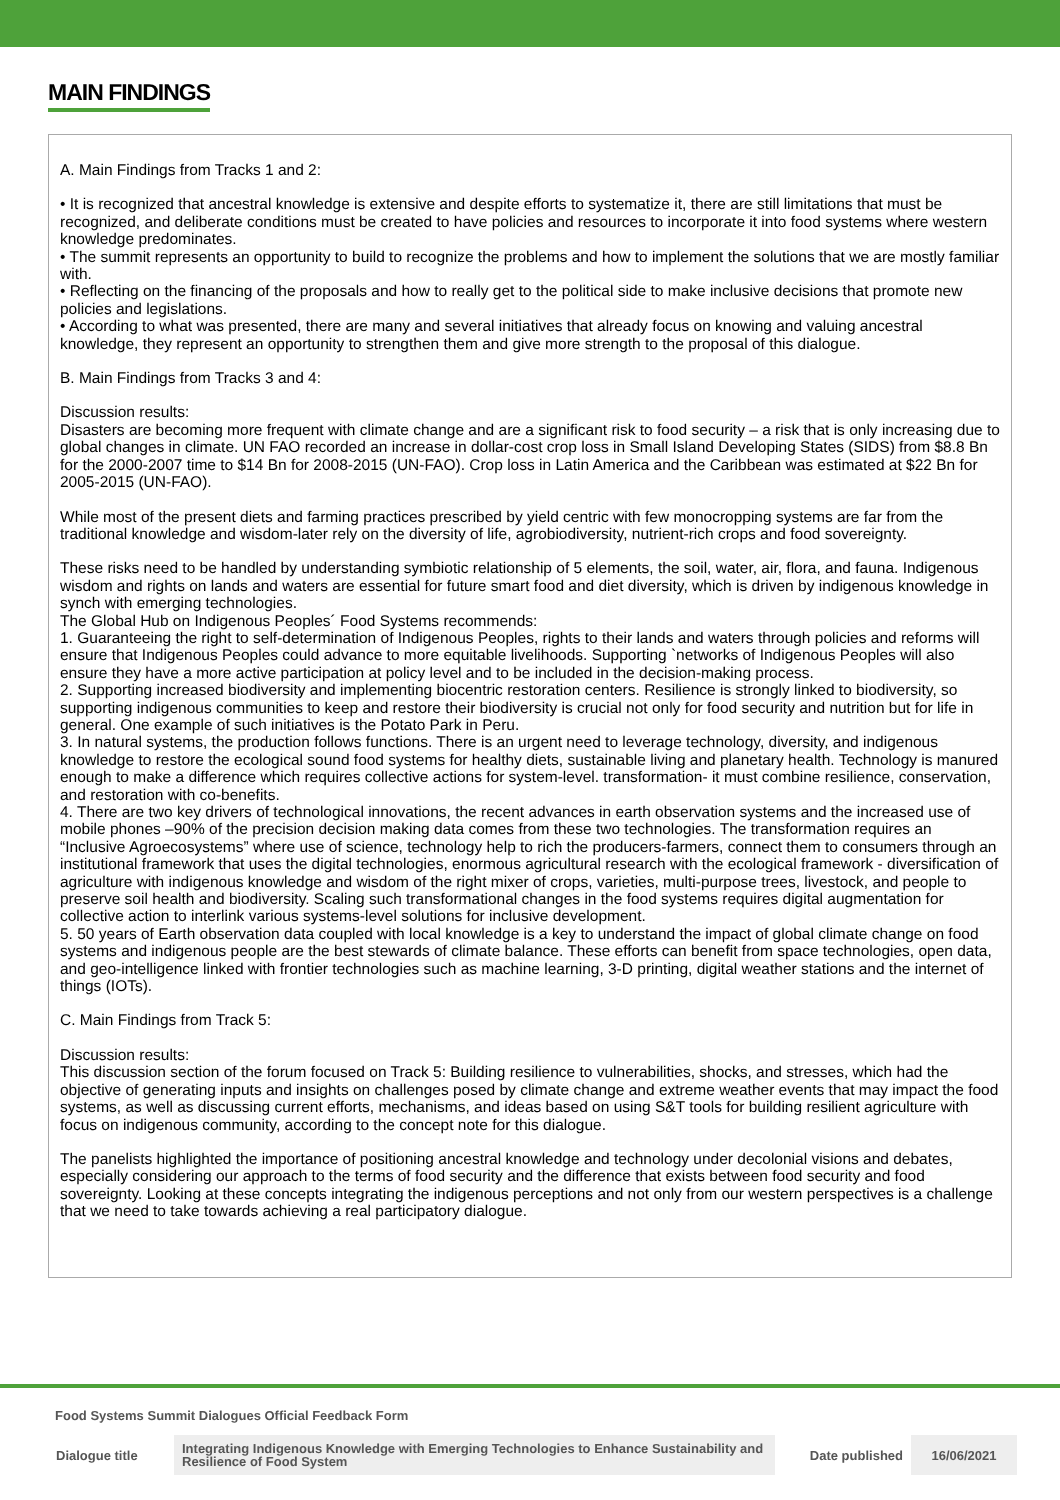MAIN FINDINGS
A. Main Findings from Tracks 1 and 2:
• It is recognized that ancestral knowledge is extensive and despite efforts to systematize it, there are still limitations that must be recognized, and deliberate conditions must be created to have policies and resources to incorporate it into food systems where western knowledge predominates.
• The summit represents an opportunity to build to recognize the problems and how to implement the solutions that we are mostly familiar with.
• Reflecting on the financing of the proposals and how to really get to the political side to make inclusive decisions that promote new policies and legislations.
• According to what was presented, there are many and several initiatives that already focus on knowing and valuing ancestral knowledge, they represent an opportunity to strengthen them and give more strength to the proposal of this dialogue.
B. Main Findings from Tracks 3 and 4:
Discussion results:
Disasters are becoming more frequent with climate change and are a significant risk to food security – a risk that is only increasing due to global changes in climate. UN FAO recorded an increase in dollar-cost crop loss in Small Island Developing States (SIDS) from $8.8 Bn for the 2000-2007 time to $14 Bn for 2008-2015 (UN-FAO). Crop loss in Latin America and the Caribbean was estimated at $22 Bn for 2005-2015 (UN-FAO).
While most of the present diets and farming practices prescribed by yield centric with few monocropping systems are far from the traditional knowledge and wisdom-later rely on the diversity of life, agrobiodiversity, nutrient-rich crops and food sovereignty.
These risks need to be handled by understanding symbiotic relationship of 5 elements, the soil, water, air, flora, and fauna. Indigenous wisdom and rights on lands and waters are essential for future smart food and diet diversity, which is driven by indigenous knowledge in synch with emerging technologies.
The Global Hub on Indigenous Peoples´ Food Systems recommends:
1. Guaranteeing the right to self-determination of Indigenous Peoples, rights to their lands and waters through policies and reforms will ensure that Indigenous Peoples could advance to more equitable livelihoods. Supporting `networks of Indigenous Peoples will also ensure they have a more active participation at policy level and to be included in the decision-making process.
2. Supporting increased biodiversity and implementing biocentric restoration centers. Resilience is strongly linked to biodiversity, so supporting indigenous communities to keep and restore their biodiversity is crucial not only for food security and nutrition but for life in general. One example of such initiatives is the Potato Park in Peru.
3. In natural systems, the production follows functions. There is an urgent need to leverage technology, diversity, and indigenous knowledge to restore the ecological sound food systems for healthy diets, sustainable living and planetary health. Technology is manured enough to make a difference which requires collective actions for system-level. transformation- it must combine resilience, conservation, and restoration with co-benefits.
4. There are two key drivers of technological innovations, the recent advances in earth observation systems and the increased use of mobile phones –90% of the precision decision making data comes from these two technologies. The transformation requires an “Inclusive Agroecosystems” where use of science, technology help to rich the producers-farmers, connect them to consumers through an institutional framework that uses the digital technologies, enormous agricultural research with the ecological framework - diversification of agriculture with indigenous knowledge and wisdom of the right mixer of crops, varieties, multi-purpose trees, livestock, and people to preserve soil health and biodiversity. Scaling such transformational changes in the food systems requires digital augmentation for collective action to interlink various systems-level solutions for inclusive development.
5. 50 years of Earth observation data coupled with local knowledge is a key to understand the impact of global climate change on food systems and indigenous people are the best stewards of climate balance. These efforts can benefit from space technologies, open data, and geo-intelligence linked with frontier technologies such as machine learning, 3-D printing, digital weather stations and the internet of things (IOTs).
C. Main Findings from Track 5:
Discussion results:
This discussion section of the forum focused on Track 5: Building resilience to vulnerabilities, shocks, and stresses, which had the objective of generating inputs and insights on challenges posed by climate change and extreme weather events that may impact the food systems, as well as discussing current efforts, mechanisms, and ideas based on using S&T tools for building resilient agriculture with focus on indigenous community, according to the concept note for this dialogue.
The panelists highlighted the importance of positioning ancestral knowledge and technology under decolonial visions and debates, especially considering our approach to the terms of food security and the difference that exists between food security and food sovereignty. Looking at these concepts integrating the indigenous perceptions and not only from our western perspectives is a challenge that we need to take towards achieving a real participatory dialogue.
Food Systems Summit Dialogues Official Feedback Form
| Dialogue title | Integrating Indigenous Knowledge with Emerging Technologies to Enhance Sustainability and Resilience of Food System | Date published | 16/06/2021 |